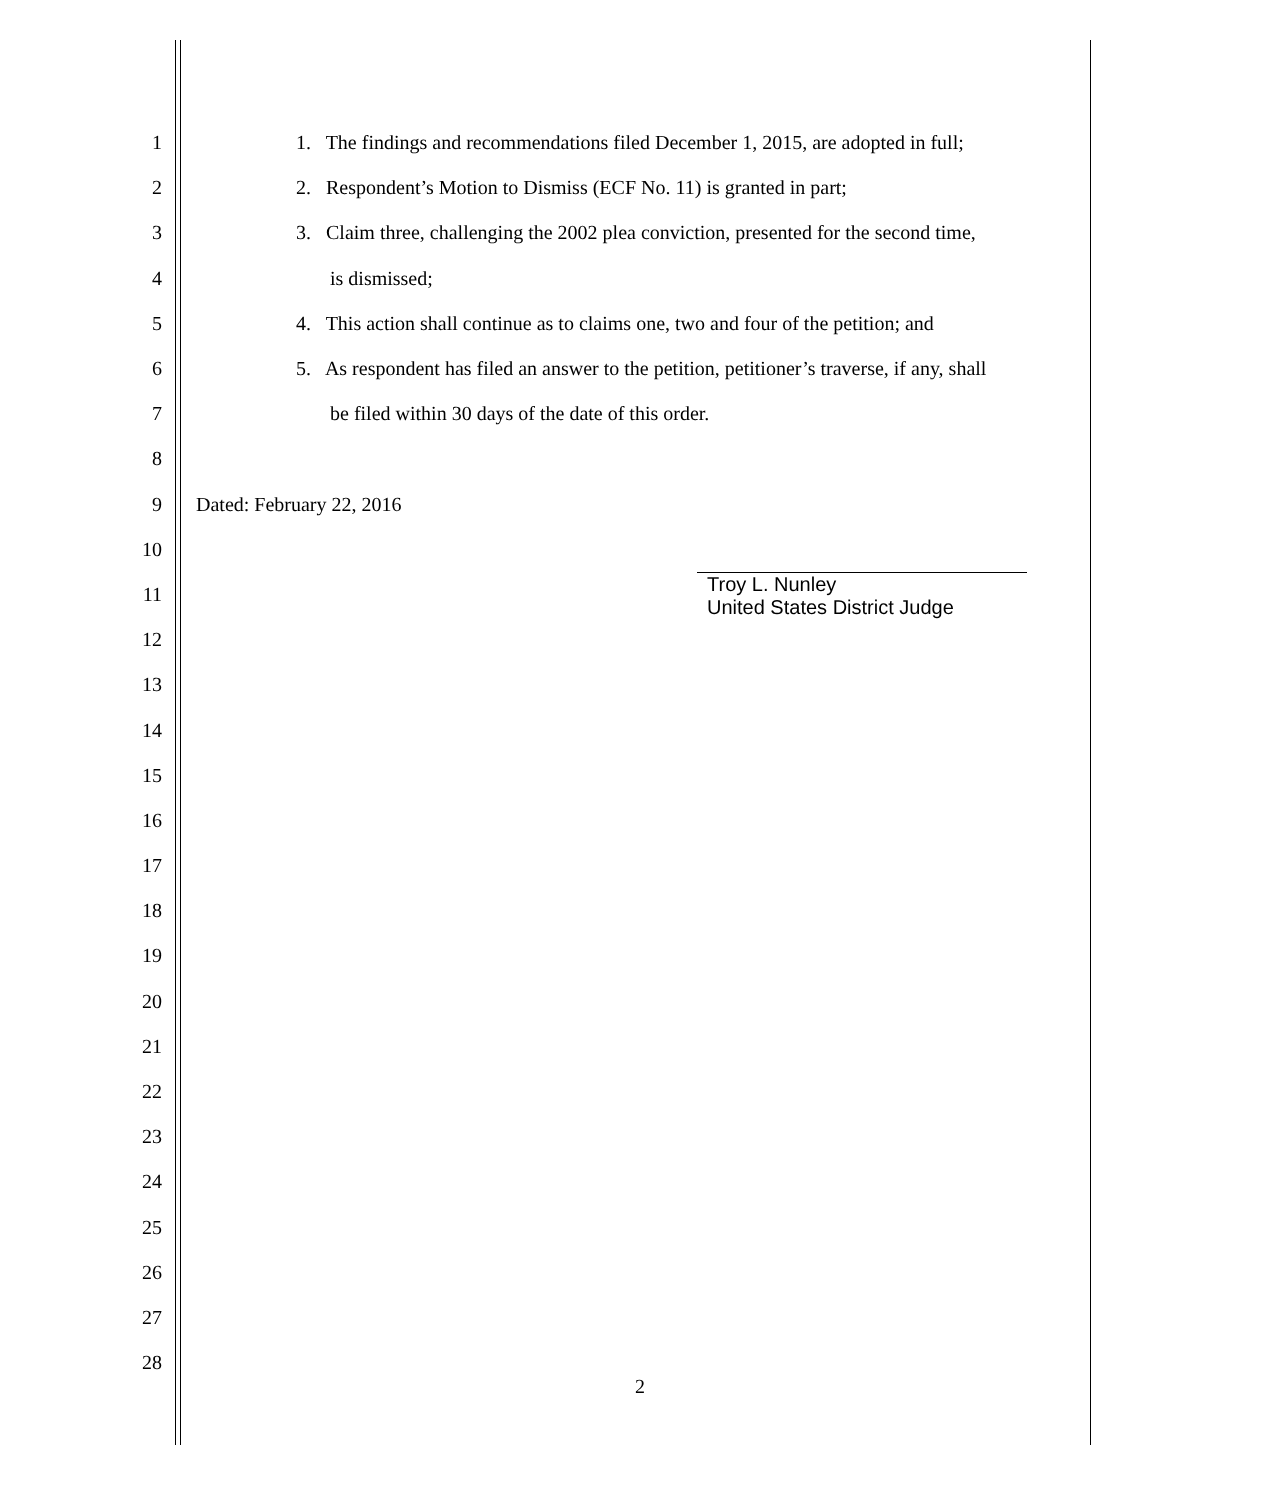1 1. The findings and recommendations filed December 1, 2015, are adopted in full;
2 2. Respondent’s Motion to Dismiss (ECF No. 11) is granted in part;
3 3. Claim three, challenging the 2002 plea conviction, presented for the second time,
4 is dismissed;
5 4. This action shall continue as to claims one, two and four of the petition; and
6 5. As respondent has filed an answer to the petition, petitioner’s traverse, if any, shall
7 be filed within 30 days of the date of this order.
8
9 Dated: February 22, 2016
10
11
12
13
14
15
16
17
18
19
20
21
22
23
24
25
26
27
28
Troy L. Nunley
United States District Judge
2